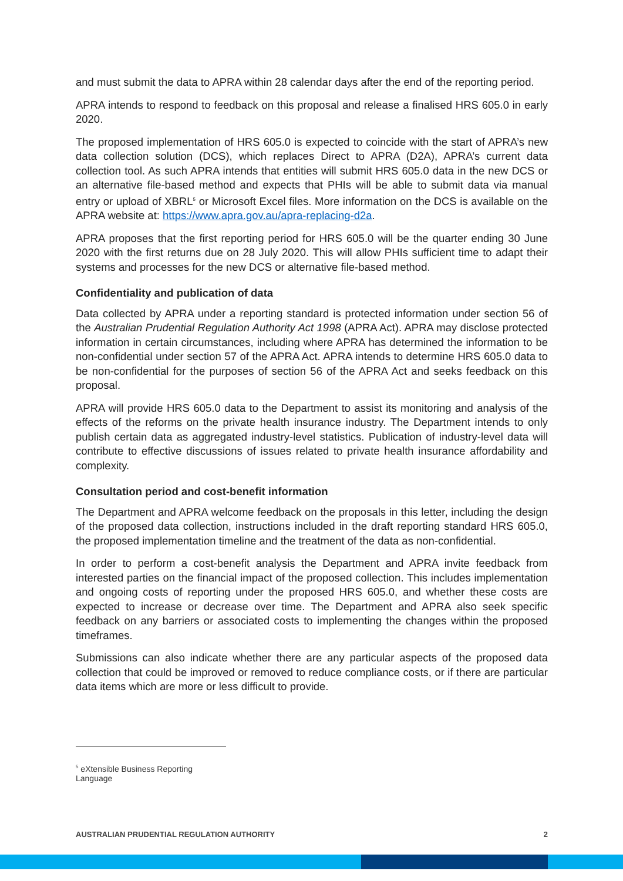and must submit the data to APRA within 28 calendar days after the end of the reporting period.
APRA intends to respond to feedback on this proposal and release a finalised HRS 605.0 in early 2020.
The proposed implementation of HRS 605.0 is expected to coincide with the start of APRA’s new data collection solution (DCS), which replaces Direct to APRA (D2A), APRA’s current data collection tool. As such APRA intends that entities will submit HRS 605.0 data in the new DCS or an alternative file-based method and expects that PHIs will be able to submit data via manual entry or upload of XBRL<sup>5</sup> or Microsoft Excel files. More information on the DCS is available on the APRA website at: https://www.apra.gov.au/apra-replacing-d2a.
APRA proposes that the first reporting period for HRS 605.0 will be the quarter ending 30 June 2020 with the first returns due on 28 July 2020. This will allow PHIs sufficient time to adapt their systems and processes for the new DCS or alternative file-based method.
Confidentiality and publication of data
Data collected by APRA under a reporting standard is protected information under section 56 of the Australian Prudential Regulation Authority Act 1998 (APRA Act). APRA may disclose protected information in certain circumstances, including where APRA has determined the information to be non-confidential under section 57 of the APRA Act. APRA intends to determine HRS 605.0 data to be non-confidential for the purposes of section 56 of the APRA Act and seeks feedback on this proposal.
APRA will provide HRS 605.0 data to the Department to assist its monitoring and analysis of the effects of the reforms on the private health insurance industry. The Department intends to only publish certain data as aggregated industry-level statistics. Publication of industry-level data will contribute to effective discussions of issues related to private health insurance affordability and complexity.
Consultation period and cost-benefit information
The Department and APRA welcome feedback on the proposals in this letter, including the design of the proposed data collection, instructions included in the draft reporting standard HRS 605.0, the proposed implementation timeline and the treatment of the data as non-confidential.
In order to perform a cost-benefit analysis the Department and APRA invite feedback from interested parties on the financial impact of the proposed collection. This includes implementation and ongoing costs of reporting under the proposed HRS 605.0, and whether these costs are expected to increase or decrease over time. The Department and APRA also seek specific feedback on any barriers or associated costs to implementing the changes within the proposed timeframes.
Submissions can also indicate whether there are any particular aspects of the proposed data collection that could be improved or removed to reduce compliance costs, or if there are particular data items which are more or less difficult to provide.
<sup>5</sup> eXtensible Business Reporting Language
AUSTRALIAN PRUDENTIAL REGULATION AUTHORITY 2